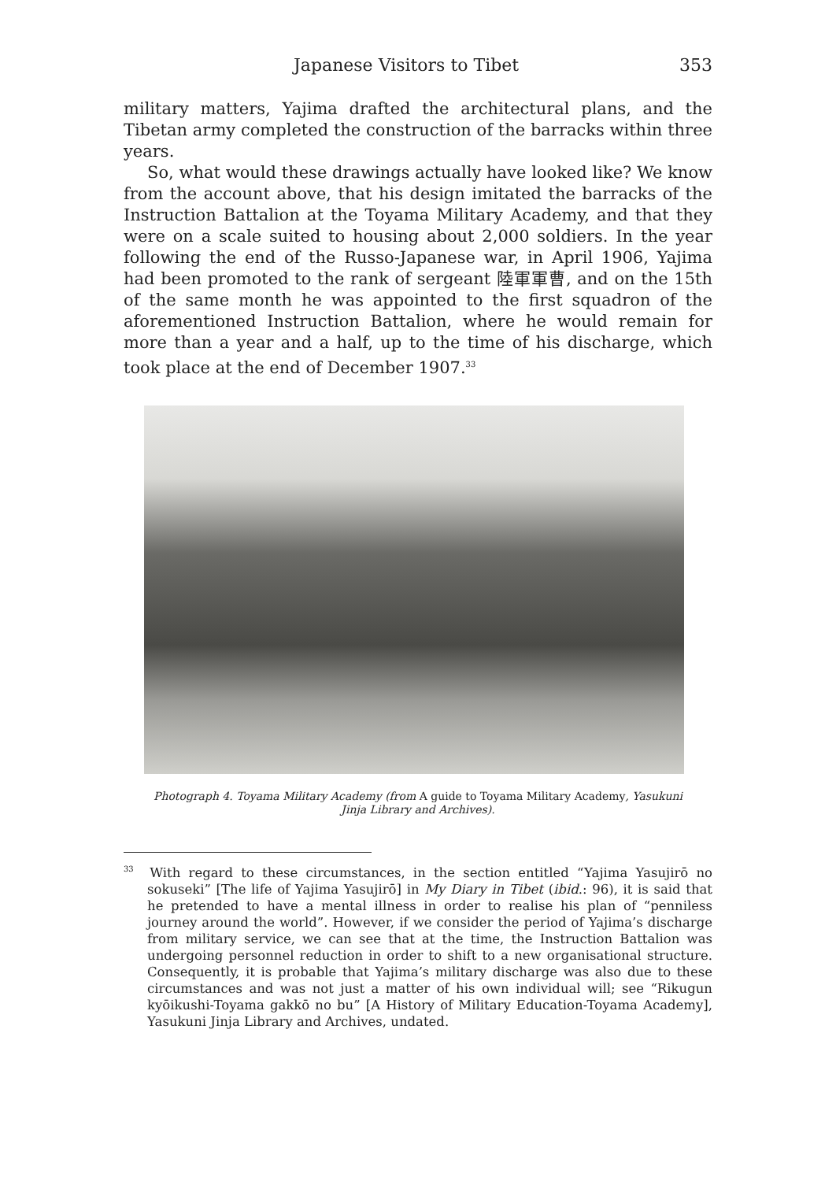Japanese Visitors to Tibet 353
military matters, Yajima drafted the architectural plans, and the Tibetan army completed the construction of the barracks within three years.
So, what would these drawings actually have looked like? We know from the account above, that his design imitated the barracks of the Instruction Battalion at the Toyama Military Academy, and that they were on a scale suited to housing about 2,000 soldiers. In the year following the end of the Russo-Japanese war, in April 1906, Yajima had been promoted to the rank of sergeant 陸軍軍曹, and on the 15th of the same month he was appointed to the first squadron of the aforementioned Instruction Battalion, where he would remain for more than a year and a half, up to the time of his discharge, which took place at the end of December 1907.<sup>33</sup>
Photograph 4. Toyama Military Academy (from A guide to Toyama Military Academy, Yasukuni Jinja Library and Archives).
<sup>33</sup> With regard to these circumstances, in the section entitled “Yajima Yasujirō no sokuseki” [The life of Yajima Yasujirō] in My Diary in Tibet (ibid.: 96), it is said that he pretended to have a mental illness in order to realise his plan of “penniless journey around the world”. However, if we consider the period of Yajima’s discharge from military service, we can see that at the time, the Instruction Battalion was undergoing personnel reduction in order to shift to a new organisational structure. Consequently, it is probable that Yajima’s military discharge was also due to these circumstances and was not just a matter of his own individual will; see “Rikugun kyōikushi-Toyama gakkō no bu” [A History of Military Education-Toyama Academy], Yasukuni Jinja Library and Archives, undated.